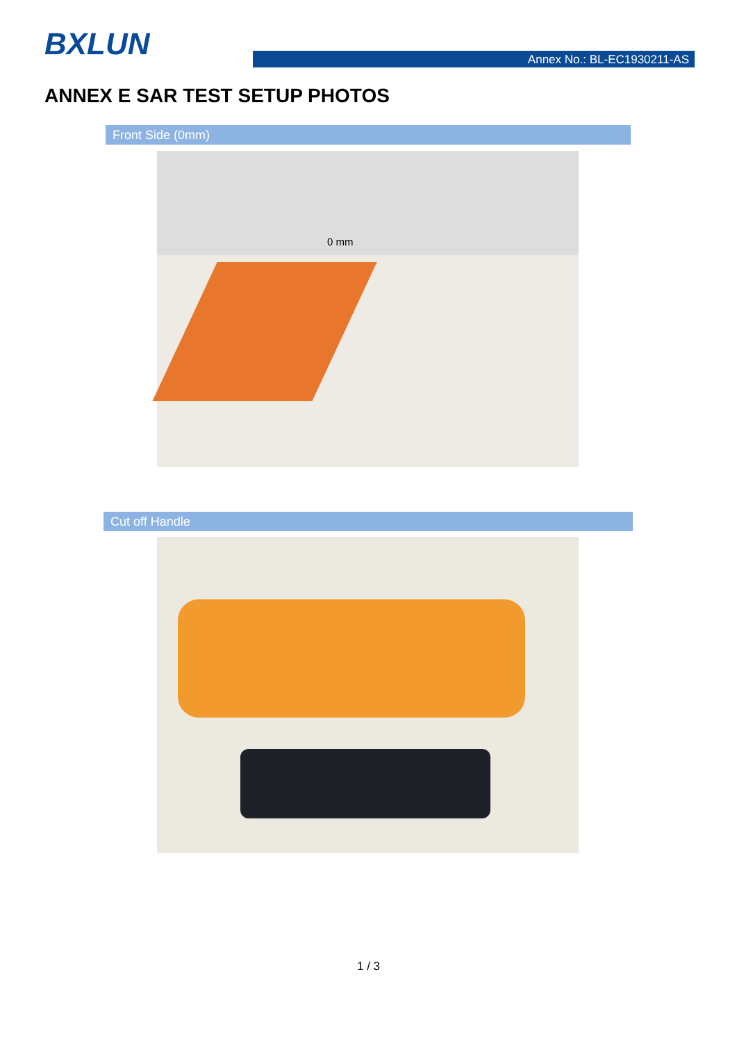BXLUN Annex No.: BL-EC1930211-AS
ANNEX E SAR TEST SETUP PHOTOS
Front Side (0mm)
0 mm
Cut off Handle
1 / 3